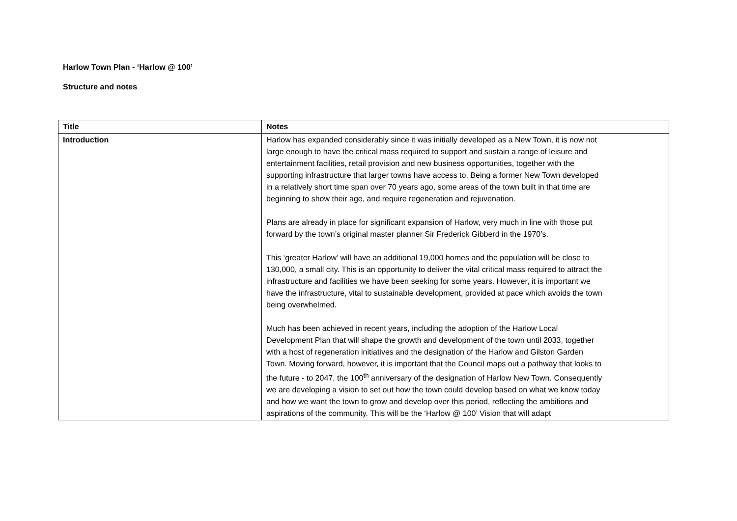Harlow Town Plan - ‘Harlow @ 100’
Structure and notes
| Title | Notes | |
| --- | --- | --- |
| Introduction | Harlow has expanded considerably since it was initially developed as a New Town, it is now not large enough to have the critical mass required to support and sustain a range of leisure and entertainment facilities, retail provision and new business opportunities, together with the supporting infrastructure that larger towns have access to. Being a former New Town developed in a relatively short time span over 70 years ago, some areas of the town built in that time are beginning to show their age, and require regeneration and rejuvenation. Plans are already in place for significant expansion of Harlow, very much in line with those put forward by the town’s original master planner Sir Frederick Gibberd in the 1970’s. This ‘greater Harlow’ will have an additional 19,000 homes and the population will be close to 130,000, a small city. This is an opportunity to deliver the vital critical mass required to attract the infrastructure and facilities we have been seeking for some years. However, it is important we have the infrastructure, vital to sustainable development, provided at pace which avoids the town being overwhelmed. Much has been achieved in recent years, including the adoption of the Harlow Local Development Plan that will shape the growth and development of the town until 2033, together with a host of regeneration initiatives and the designation of the Harlow and Gilston Garden Town. Moving forward, however, it is important that the Council maps out a pathway that looks to the future - to 2047, the 100<sup>th</sup> anniversary of the designation of Harlow New Town. Consequently we are developing a vision to set out how the town could develop based on what we know today and how we want the town to grow and develop over this period, reflecting the ambitions and aspirations of the community. This will be the ‘Harlow @ 100’ Vision that will adapt | |